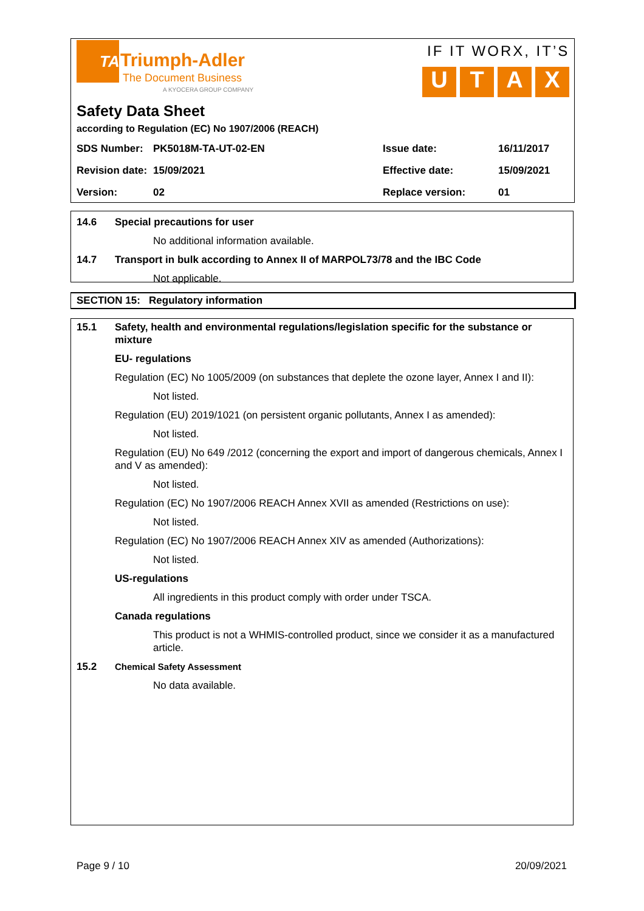TA
Triumph-Adler
The Document Business
A KYOCERA GROUP COMPANY
IF IT WORX, IT’S
U T A X
Safety Data Sheet
according to Regulation (EC) No 1907/2006 (REACH)
| SDS Number: | PK5018M-TA-UT-02-EN | Issue date: | 16/11/2017 |
| Revision date: | 15/09/2021 | Effective date: | 15/09/2021 |
| Version: | 02 | Replace version: | 01 |
14.6 Special precautions for user
No additional information available.
14.7 Transport in bulk according to Annex II of MARPOL73/78 and the IBC Code
Not applicable.
SECTION 15: Regulatory information
15.1 Safety, health and environmental regulations/legislation specific for the substance or mixture
EU- regulations
Regulation (EC) No 1005/2009 (on substances that deplete the ozone layer, Annex I and II):
Not listed.
Regulation (EU) 2019/1021 (on persistent organic pollutants, Annex I as amended):
Not listed.
Regulation (EU) No 649 /2012 (concerning the export and import of dangerous chemicals, Annex I and V as amended):
Not listed.
Regulation (EC) No 1907/2006 REACH Annex XVII as amended (Restrictions on use):
Not listed.
Regulation (EC) No 1907/2006 REACH Annex XIV as amended (Authorizations):
Not listed.
US-regulations
All ingredients in this product comply with order under TSCA.
Canada regulations
This product is not a WHMIS-controlled product, since we consider it as a manufactured article.
15.2 Chemical Safety Assessment
No data available.
Page 9 / 10 20/09/2021